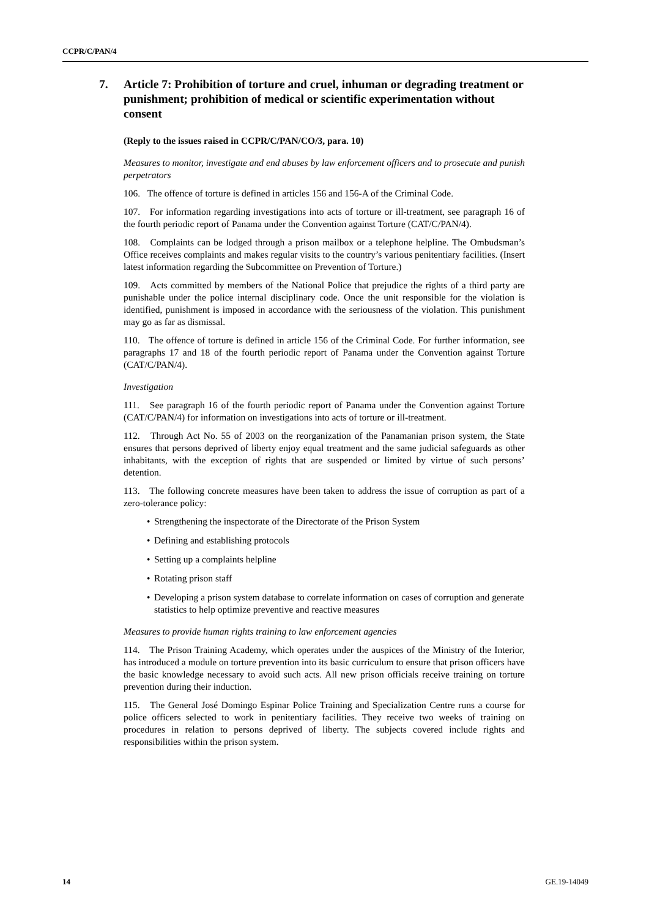CCPR/C/PAN/4
7. Article 7: Prohibition of torture and cruel, inhuman or degrading treatment or punishment; prohibition of medical or scientific experimentation without consent
(Reply to the issues raised in CCPR/C/PAN/CO/3, para. 10)
Measures to monitor, investigate and end abuses by law enforcement officers and to prosecute and punish perpetrators
106. The offence of torture is defined in articles 156 and 156-A of the Criminal Code.
107. For information regarding investigations into acts of torture or ill-treatment, see paragraph 16 of the fourth periodic report of Panama under the Convention against Torture (CAT/C/PAN/4).
108. Complaints can be lodged through a prison mailbox or a telephone helpline. The Ombudsman’s Office receives complaints and makes regular visits to the country’s various penitentiary facilities. (Insert latest information regarding the Subcommittee on Prevention of Torture.)
109. Acts committed by members of the National Police that prejudice the rights of a third party are punishable under the police internal disciplinary code. Once the unit responsible for the violation is identified, punishment is imposed in accordance with the seriousness of the violation. This punishment may go as far as dismissal.
110. The offence of torture is defined in article 156 of the Criminal Code. For further information, see paragraphs 17 and 18 of the fourth periodic report of Panama under the Convention against Torture (CAT/C/PAN/4).
Investigation
111. See paragraph 16 of the fourth periodic report of Panama under the Convention against Torture (CAT/C/PAN/4) for information on investigations into acts of torture or ill-treatment.
112. Through Act No. 55 of 2003 on the reorganization of the Panamanian prison system, the State ensures that persons deprived of liberty enjoy equal treatment and the same judicial safeguards as other inhabitants, with the exception of rights that are suspended or limited by virtue of such persons’ detention.
113. The following concrete measures have been taken to address the issue of corruption as part of a zero-tolerance policy:
• Strengthening the inspectorate of the Directorate of the Prison System
• Defining and establishing protocols
• Setting up a complaints helpline
• Rotating prison staff
• Developing a prison system database to correlate information on cases of corruption and generate statistics to help optimize preventive and reactive measures
Measures to provide human rights training to law enforcement agencies
114. The Prison Training Academy, which operates under the auspices of the Ministry of the Interior, has introduced a module on torture prevention into its basic curriculum to ensure that prison officers have the basic knowledge necessary to avoid such acts. All new prison officials receive training on torture prevention during their induction.
115. The General José Domingo Espinar Police Training and Specialization Centre runs a course for police officers selected to work in penitentiary facilities. They receive two weeks of training on procedures in relation to persons deprived of liberty. The subjects covered include rights and responsibilities within the prison system.
14 GE.19-14049